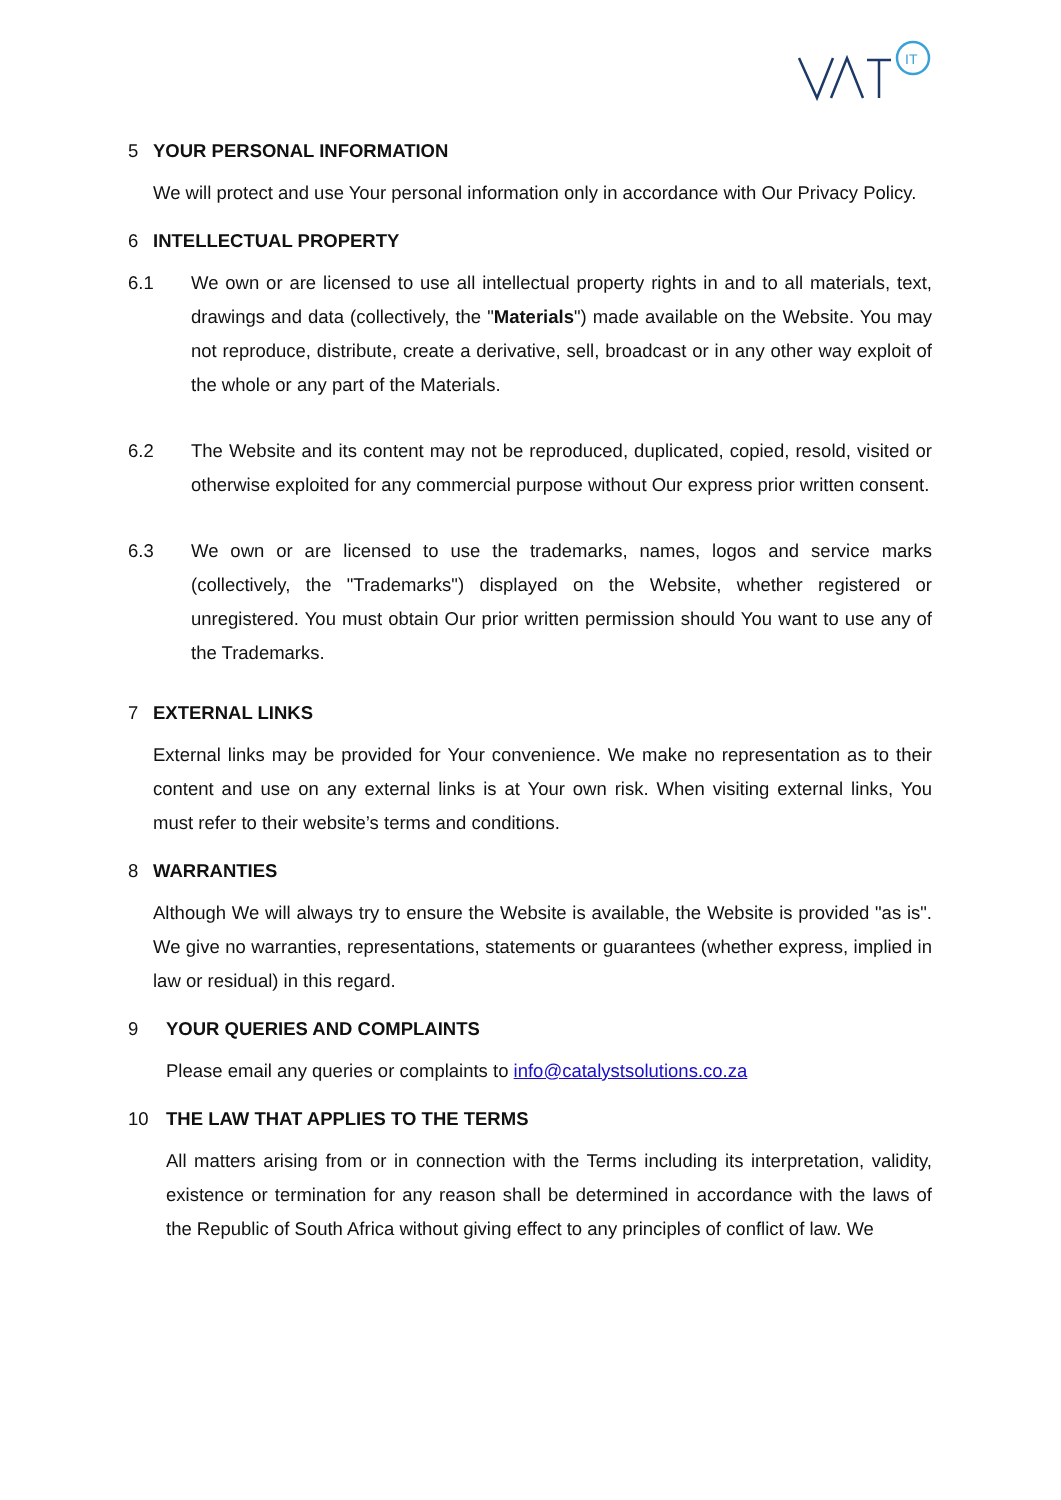IT
5 YOUR PERSONAL INFORMATION
We will protect and use Your personal information only in accordance with Our Privacy Policy.
6 INTELLECTUAL PROPERTY
6.1 We own or are licensed to use all intellectual property rights in and to all materials, text, drawings and data (collectively, the "Materials") made available on the Website. You may not reproduce, distribute, create a derivative, sell, broadcast or in any other way exploit of the whole or any part of the Materials.
6.2 The Website and its content may not be reproduced, duplicated, copied, resold, visited or otherwise exploited for any commercial purpose without Our express prior written consent.
6.3 We own or are licensed to use the trademarks, names, logos and service marks (collectively, the "Trademarks") displayed on the Website, whether registered or unregistered. You must obtain Our prior written permission should You want to use any of the Trademarks.
7 EXTERNAL LINKS
External links may be provided for Your convenience. We make no representation as to their content and use on any external links is at Your own risk. When visiting external links, You must refer to their website’s terms and conditions.
8 WARRANTIES
Although We will always try to ensure the Website is available, the Website is provided "as is". We give no warranties, representations, statements or guarantees (whether express, implied in law or residual) in this regard.
9 YOUR QUERIES AND COMPLAINTS
Please email any queries or complaints to info@catalystsolutions.co.za
10 THE LAW THAT APPLIES TO THE TERMS
All matters arising from or in connection with the Terms including its interpretation, validity, existence or termination for any reason shall be determined in accordance with the laws of the Republic of South Africa without giving effect to any principles of conflict of law. We